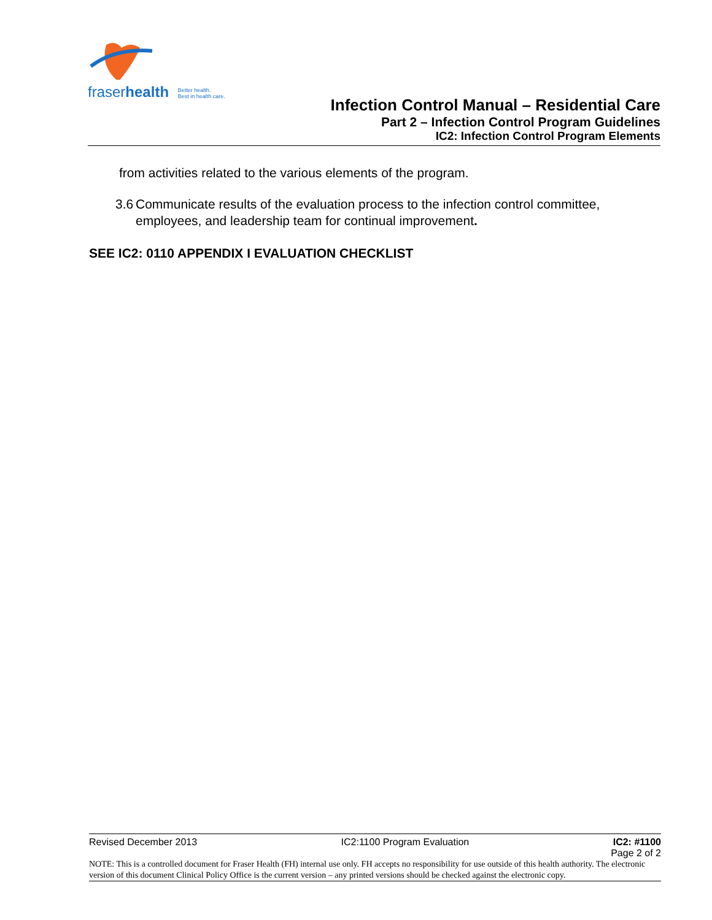fraserhealth Better health.
Best in health care.
Infection Control Manual – Residential Care
Part 2 – Infection Control Program Guidelines
IC2: Infection Control Program Elements
from activities related to the various elements of the program.
3.6 Communicate results of the evaluation process to the infection control committee, employees, and leadership team for continual improvement.
SEE IC2: 0110 APPENDIX I EVALUATION CHECKLIST
Revised December 2013 IC2:1100 Program Evaluation IC2: #1100
Page 2 of 2
NOTE: This is a controlled document for Fraser Health (FH) internal use only. FH accepts no responsibility for use outside of this health authority. The electronic version of this document Clinical Policy Office is the current version – any printed versions should be checked against the electronic copy.